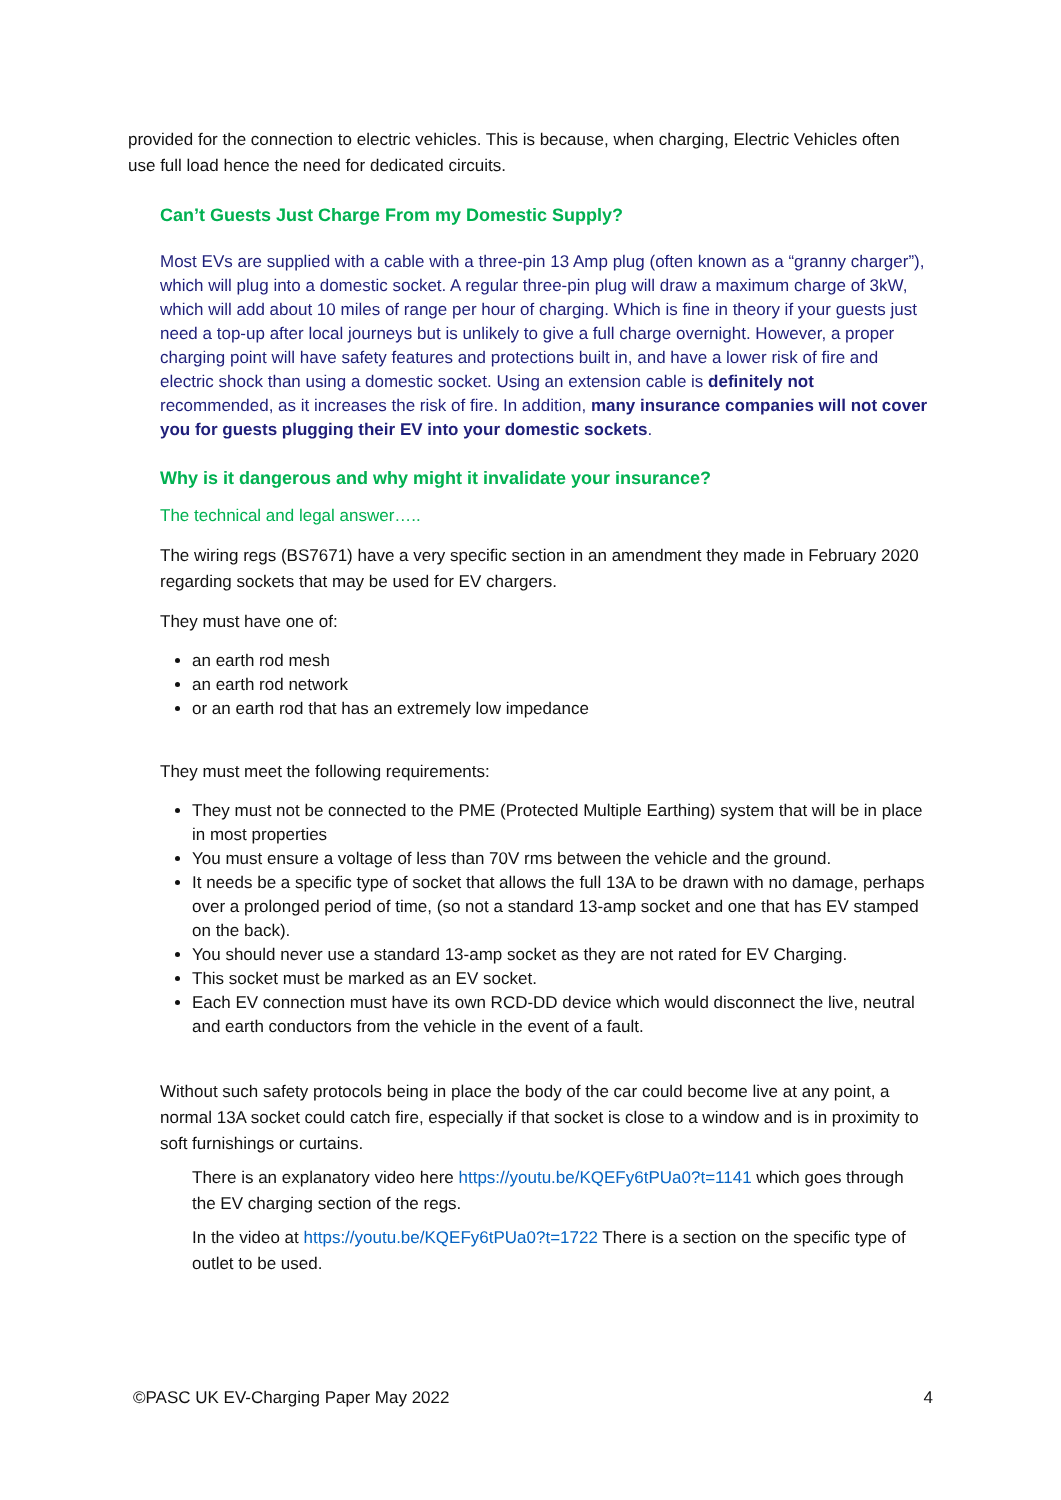provided for the connection to electric vehicles. This is because, when charging, Electric Vehicles often use full load hence the need for dedicated circuits.
Can’t Guests Just Charge From my Domestic Supply?
Most EVs are supplied with a cable with a three-pin 13 Amp plug (often known as a “granny charger”), which will plug into a domestic socket. A regular three-pin plug will draw a maximum charge of 3kW, which will add about 10 miles of range per hour of charging. Which is fine in theory if your guests just need a top-up after local journeys but is unlikely to give a full charge overnight. However, a proper charging point will have safety features and protections built in, and have a lower risk of fire and electric shock than using a domestic socket. Using an extension cable is definitely not recommended, as it increases the risk of fire. In addition, many insurance companies will not cover you for guests plugging their EV into your domestic sockets.
Why is it dangerous and why might it invalidate your insurance?
The technical and legal answer…..
The wiring regs (BS7671) have a very specific section in an amendment they made in February 2020 regarding sockets that may be used for EV chargers.
They must have one of:
an earth rod mesh
an earth rod network
or an earth rod that has an extremely low impedance
They must meet the following requirements:
They must not be connected to the PME (Protected Multiple Earthing) system that will be in place in most properties
You must ensure a voltage of less than 70V rms between the vehicle and the ground.
It needs be a specific type of socket that allows the full 13A to be drawn with no damage, perhaps over a prolonged period of time, (so not a standard 13-amp socket and one that has EV stamped on the back).
You should never use a standard 13-amp socket as they are not rated for EV Charging.
This socket must be marked as an EV socket.
Each EV connection must have its own RCD-DD device which would disconnect the live, neutral and earth conductors from the vehicle in the event of a fault.
Without such safety protocols being in place the body of the car could become live at any point, a normal 13A socket could catch fire, especially if that socket is close to a window and is in proximity to soft furnishings or curtains.
There is an explanatory video here https://youtu.be/KQEFy6tPUa0?t=1141 which goes through the EV charging section of the regs.
In the video at https://youtu.be/KQEFy6tPUa0?t=1722 There is a section on the specific type of outlet to be used.
©PASC UK EV-Charging Paper May 2022 4